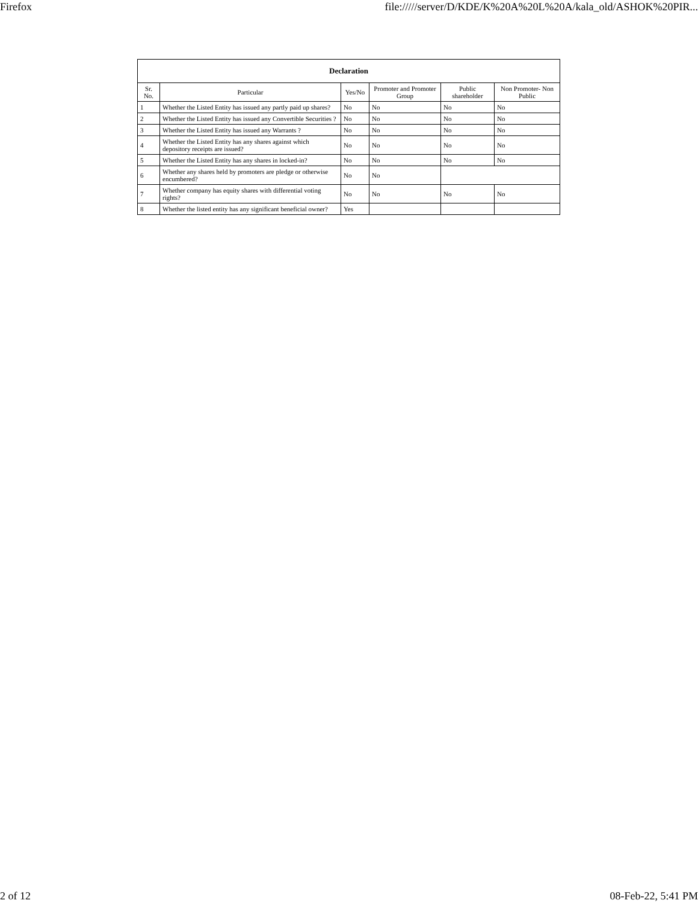Firefox file://///server/D/KDE/K%20A%20L%20A/kala_old/ASHOK%20PIR...
| Declaration | | | | | |
| --- | --- | --- | --- | --- | --- |
| Sr. No. | Particular | Yes/No | Promoter and Promoter Group | Public shareholder | Non Promoter- Non Public |
| 1 | Whether the Listed Entity has issued any partly paid up shares? | No | No | No | No |
| 2 | Whether the Listed Entity has issued any Convertible Securities ? | No | No | No | No |
| 3 | Whether the Listed Entity has issued any Warrants ? | No | No | No | No |
| 4 | Whether the Listed Entity has any shares against which depository receipts are issued? | No | No | No | No |
| 5 | Whether the Listed Entity has any shares in locked-in? | No | No | No | No |
| 6 | Whether any shares held by promoters are pledge or otherwise encumbered? | No | No | | |
| 7 | Whether company has equity shares with differential voting rights? | No | No | No | No |
| 8 | Whether the listed entity has any significant beneficial owner? | Yes | | | |
2 of 12 08-Feb-22, 5:41 PM